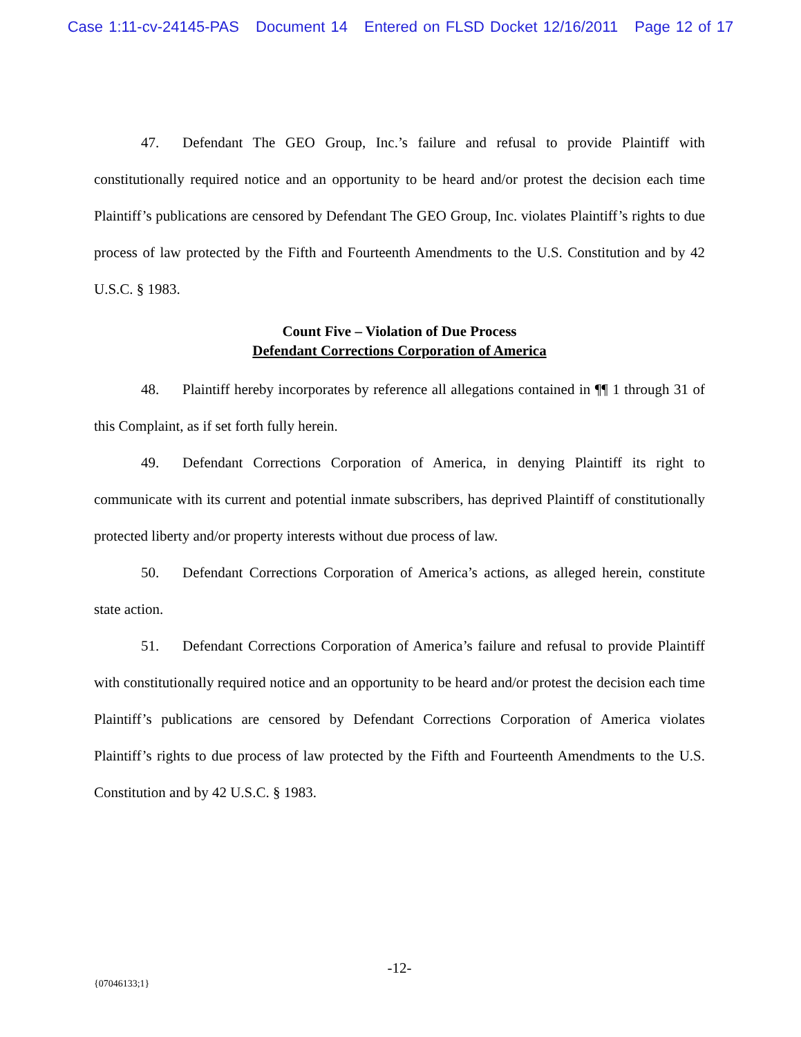Case 1:11-cv-24145-PAS Document 14 Entered on FLSD Docket 12/16/2011 Page 12 of 17
47. Defendant The GEO Group, Inc.’s failure and refusal to provide Plaintiff with constitutionally required notice and an opportunity to be heard and/or protest the decision each time Plaintiff’s publications are censored by Defendant The GEO Group, Inc. violates Plaintiff’s rights to due process of law protected by the Fifth and Fourteenth Amendments to the U.S. Constitution and by 42 U.S.C. § 1983.
Count Five – Violation of Due Process
Defendant Corrections Corporation of America
48. Plaintiff hereby incorporates by reference all allegations contained in ¶¶ 1 through 31 of this Complaint, as if set forth fully herein.
49. Defendant Corrections Corporation of America, in denying Plaintiff its right to communicate with its current and potential inmate subscribers, has deprived Plaintiff of constitutionally protected liberty and/or property interests without due process of law.
50. Defendant Corrections Corporation of America’s actions, as alleged herein, constitute state action.
51. Defendant Corrections Corporation of America’s failure and refusal to provide Plaintiff with constitutionally required notice and an opportunity to be heard and/or protest the decision each time Plaintiff’s publications are censored by Defendant Corrections Corporation of America violates Plaintiff’s rights to due process of law protected by the Fifth and Fourteenth Amendments to the U.S. Constitution and by 42 U.S.C. § 1983.
-12-
{07046133;1}